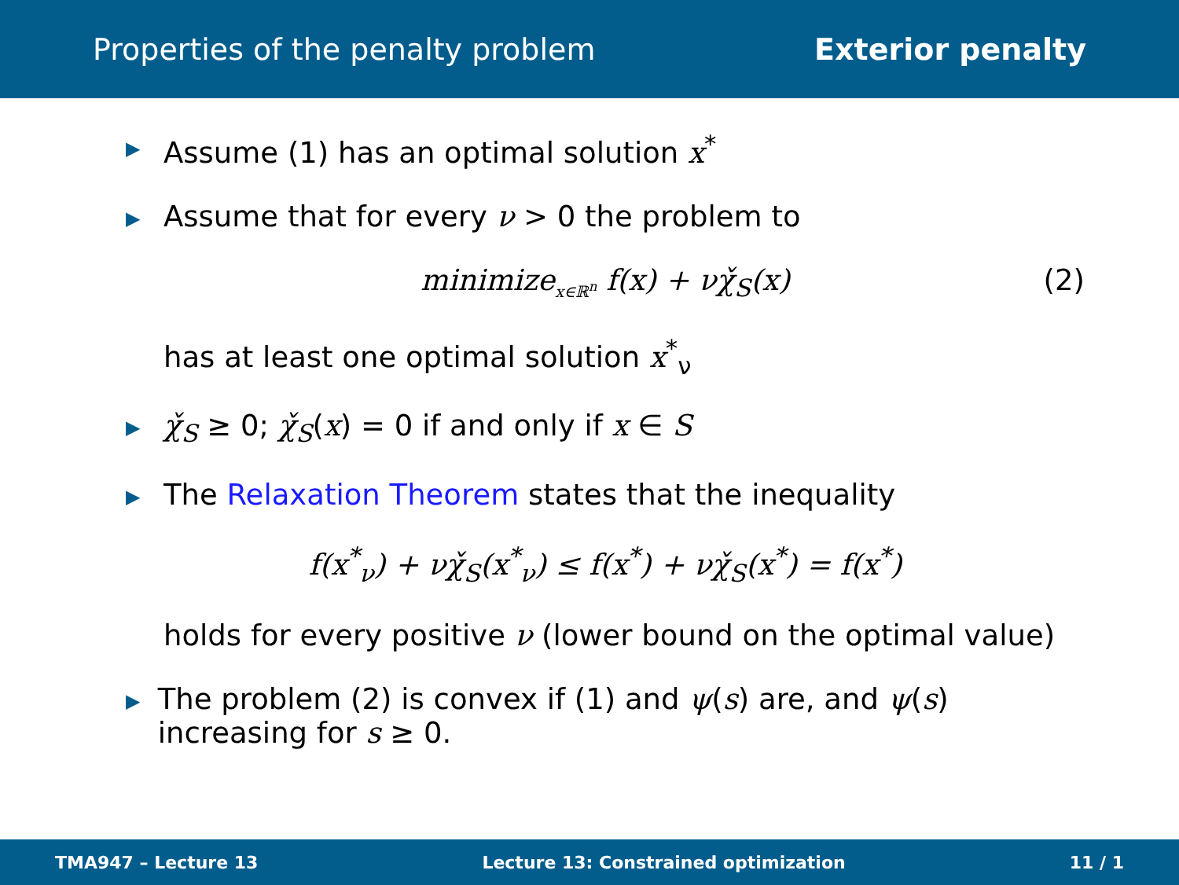Properties of the penalty problem Exterior penalty
▶ Assume (1) has an optimal solution x<sup>*</sup>
▶ Assume that for every ν > 0 the problem to
minimize<sub>x∈ℝ<sup>n</sup></sub> f(x) + νχ̌<sub>S</sub>(x) (2)
has at least one optimal solution x<sup>*</sup><sub>ν</sub>
▶ χ̌<sub>S</sub> ≥ 0; χ̌<sub>S</sub>(x) = 0 if and only if x ∈ S
▶ The Relaxation Theorem states that the inequality
f(x<sup>*</sup><sub>ν</sub>) + νχ̌<sub>S</sub>(x<sup>*</sup><sub>ν</sub>) ≤ f(x<sup>*</sup>) + νχ̌<sub>S</sub>(x<sup>*</sup>) = f(x<sup>*</sup>)
holds for every positive ν (lower bound on the optimal value)
▶ The problem (2) is convex if (1) and ψ(s) are, and ψ(s) increasing for s ≥ 0.
TMA947 – Lecture 13 Lecture 13: Constrained optimization 11 / 1